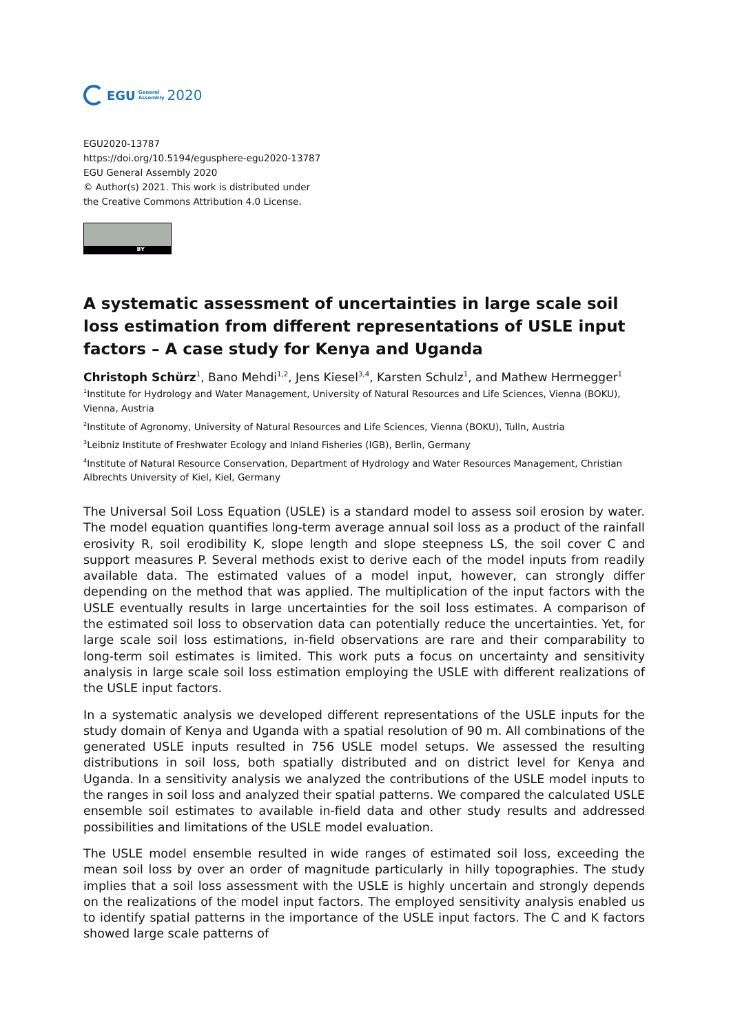EGU General
Assembly 2020
EGU2020-13787
https://doi.org/10.5194/egusphere-egu2020-13787
EGU General Assembly 2020
© Author(s) 2021. This work is distributed under
the Creative Commons Attribution 4.0 License.
BY
A systematic assessment of uncertainties in large scale soil loss estimation from different representations of USLE input factors – A case study for Kenya and Uganda
Christoph Schürz<sup>1</sup>, Bano Mehdi<sup>1,2</sup>, Jens Kiesel<sup>3,4</sup>, Karsten Schulz<sup>1</sup>, and Mathew Herrnegger<sup>1</sup>
<sup>1</sup> Institute for Hydrology and Water Management, University of Natural Resources and Life Sciences, Vienna (BOKU), Vienna, Austria
<sup>2</sup> Institute of Agronomy, University of Natural Resources and Life Sciences, Vienna (BOKU), Tulln, Austria
<sup>3</sup> Leibniz Institute of Freshwater Ecology and Inland Fisheries (IGB), Berlin, Germany
<sup>4</sup> Institute of Natural Resource Conservation, Department of Hydrology and Water Resources Management, Christian Albrechts University of Kiel, Kiel, Germany
The Universal Soil Loss Equation (USLE) is a standard model to assess soil erosion by water. The model equation quantifies long-term average annual soil loss as a product of the rainfall erosivity R, soil erodibility K, slope length and slope steepness LS, the soil cover C and support measures P. Several methods exist to derive each of the model inputs from readily available data. The estimated values of a model input, however, can strongly differ depending on the method that was applied. The multiplication of the input factors with the USLE eventually results in large uncertainties for the soil loss estimates. A comparison of the estimated soil loss to observation data can potentially reduce the uncertainties. Yet, for large scale soil loss estimations, in-field observations are rare and their comparability to long-term soil estimates is limited. This work puts a focus on uncertainty and sensitivity analysis in large scale soil loss estimation employing the USLE with different realizations of the USLE input factors.
In a systematic analysis we developed different representations of the USLE inputs for the study domain of Kenya and Uganda with a spatial resolution of 90 m. All combinations of the generated USLE inputs resulted in 756 USLE model setups. We assessed the resulting distributions in soil loss, both spatially distributed and on district level for Kenya and Uganda. In a sensitivity analysis we analyzed the contributions of the USLE model inputs to the ranges in soil loss and analyzed their spatial patterns. We compared the calculated USLE ensemble soil estimates to available in-field data and other study results and addressed possibilities and limitations of the USLE model evaluation.
The USLE model ensemble resulted in wide ranges of estimated soil loss, exceeding the mean soil loss by over an order of magnitude particularly in hilly topographies. The study implies that a soil loss assessment with the USLE is highly uncertain and strongly depends on the realizations of the model input factors. The employed sensitivity analysis enabled us to identify spatial patterns in the importance of the USLE input factors. The C and K factors showed large scale patterns of